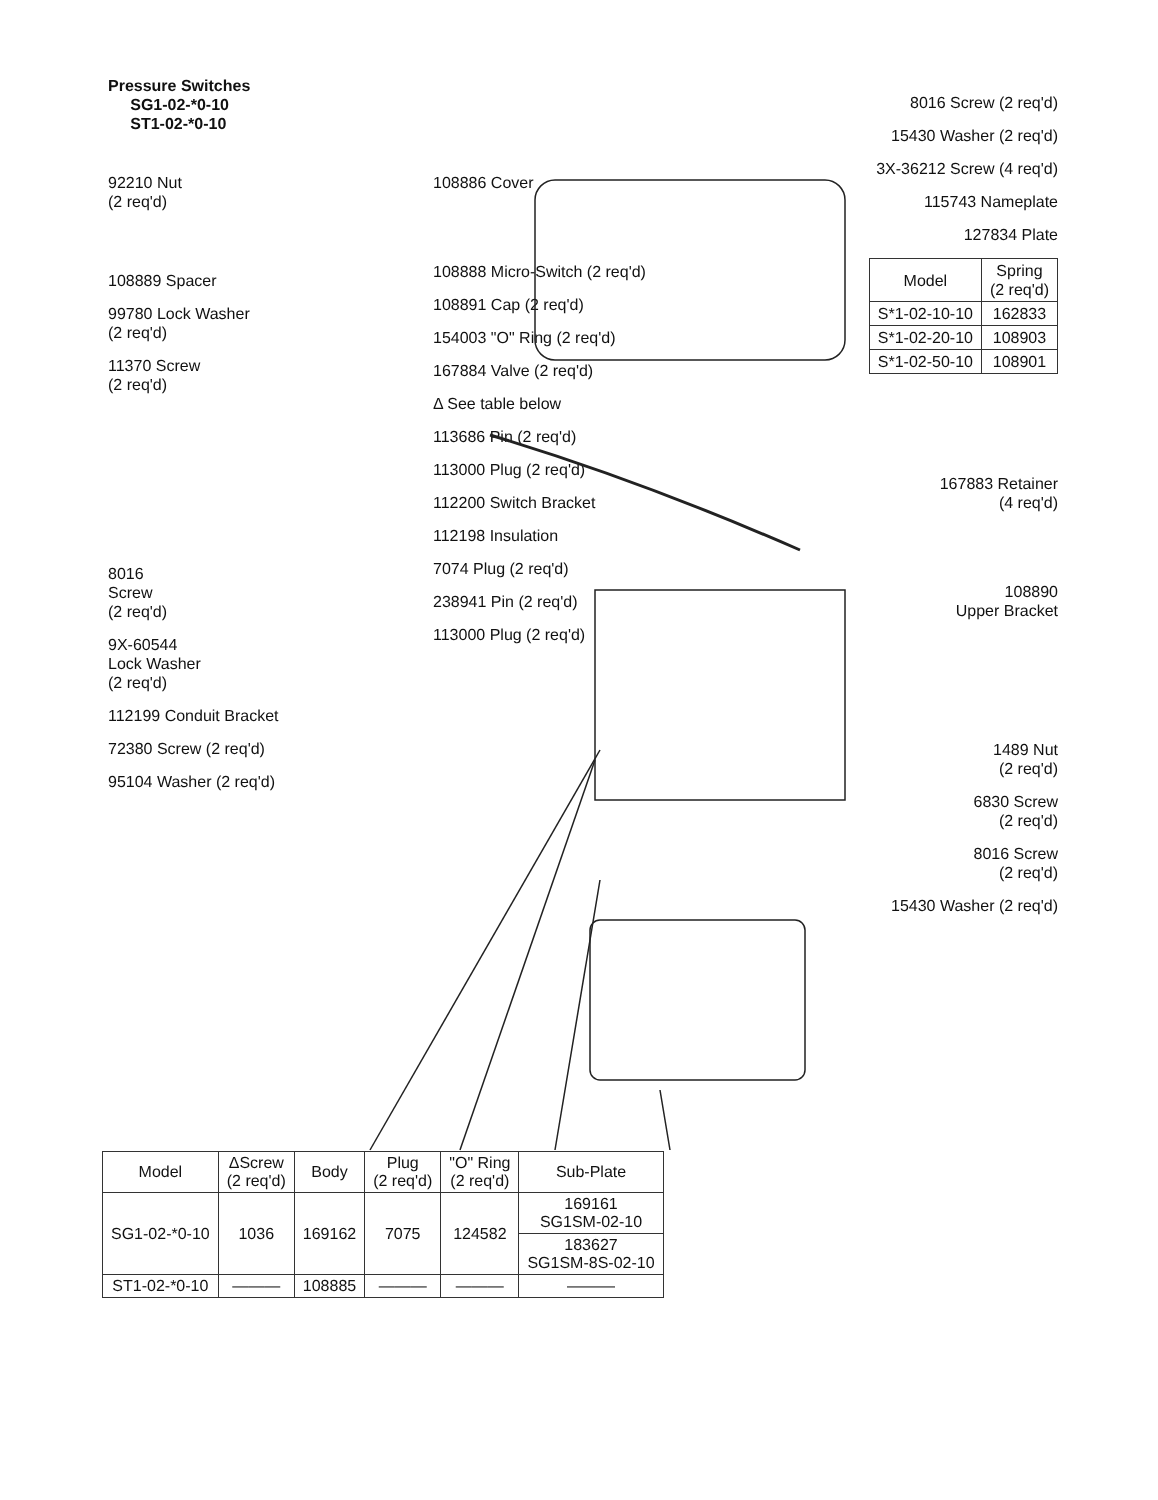Pressure Switches
SG1-02-*0-10
ST1-02-*0-10
92210 Nut
(2 req'd)
108889 Spacer
99780 Lock Washer
(2 req'd)
11370 Screw
(2 req'd)
8016
Screw
(2 req'd)
9X-60544
Lock Washer
(2 req'd)
112199 Conduit Bracket
72380 Screw (2 req'd)
95104 Washer (2 req'd)
108886 Cover
108888 Micro-Switch (2 req'd)
108891 Cap (2 req'd)
154003 "O" Ring (2 req'd)
167884 Valve (2 req'd)
Δ See table below
113686 Pin (2 req'd)
113000 Plug (2 req'd)
112200 Switch Bracket
112198 Insulation
7074 Plug (2 req'd)
238941 Pin (2 req'd)
113000 Plug (2 req'd)
8016 Screw (2 req'd)
15430 Washer (2 req'd)
3X-36212 Screw (4 req'd)
115743 Nameplate
127834 Plate
| Model | Spring (2 req'd) |
| --- | --- |
| S*1-02-10-10 | 162833 |
| S*1-02-20-10 | 108903 |
| S*1-02-50-10 | 108901 |
167883 Retainer
(4 req'd)
108890
Upper Bracket
1489 Nut
(2 req'd)
6830 Screw
(2 req'd)
8016 Screw
(2 req'd)
15430 Washer (2 req'd)
| Model | ΔScrew (2 req'd) | Body | Plug (2 req'd) | "O" Ring (2 req'd) | Sub-Plate |
| --- | --- | --- | --- | --- | --- |
| SG1-02-*0-10 | 1036 | 169162 | 7075 | 124582 | 169161 SG1SM-02-10 |
| | | | | | 183627 SG1SM-8S-02-10 |
| ST1-02-*0-10 | ——— | 108885 | ——— | ——— | ——— |